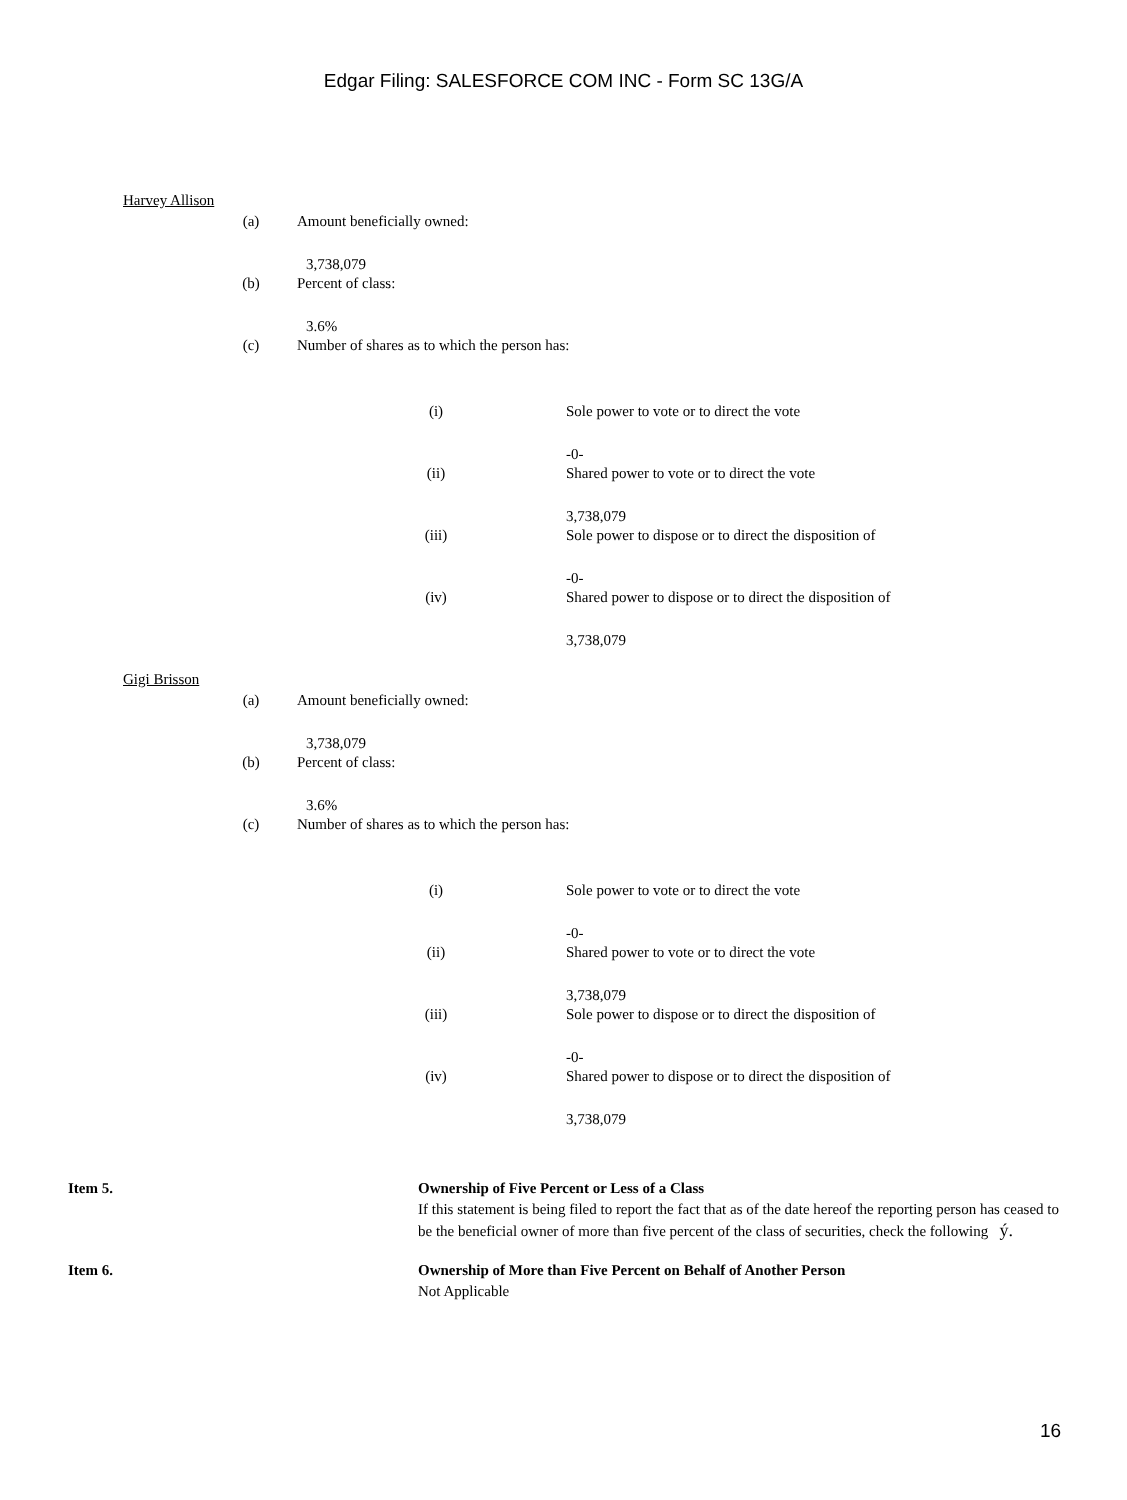Edgar Filing: SALESFORCE COM INC - Form SC 13G/A
Harvey Allison
(a) Amount beneficially owned:
3,738,079
(b) Percent of class:
3.6%
(c) Number of shares as to which the person has:
(i) Sole power to vote or to direct the vote
-0-
(ii) Shared power to vote or to direct the vote
3,738,079
(iii) Sole power to dispose or to direct the disposition of
-0-
(iv) Shared power to dispose or to direct the disposition of
3,738,079
Gigi Brisson
(a) Amount beneficially owned:
3,738,079
(b) Percent of class:
3.6%
(c) Number of shares as to which the person has:
(i) Sole power to vote or to direct the vote
-0-
(ii) Shared power to vote or to direct the vote
3,738,079
(iii) Sole power to dispose or to direct the disposition of
-0-
(iv) Shared power to dispose or to direct the disposition of
3,738,079
Item 5. Ownership of Five Percent or Less of a Class
If this statement is being filed to report the fact that as of the date hereof the reporting person has ceased to be the beneficial owner of more than five percent of the class of securities, check the following ý.
Item 6. Ownership of More than Five Percent on Behalf of Another Person
Not Applicable
16